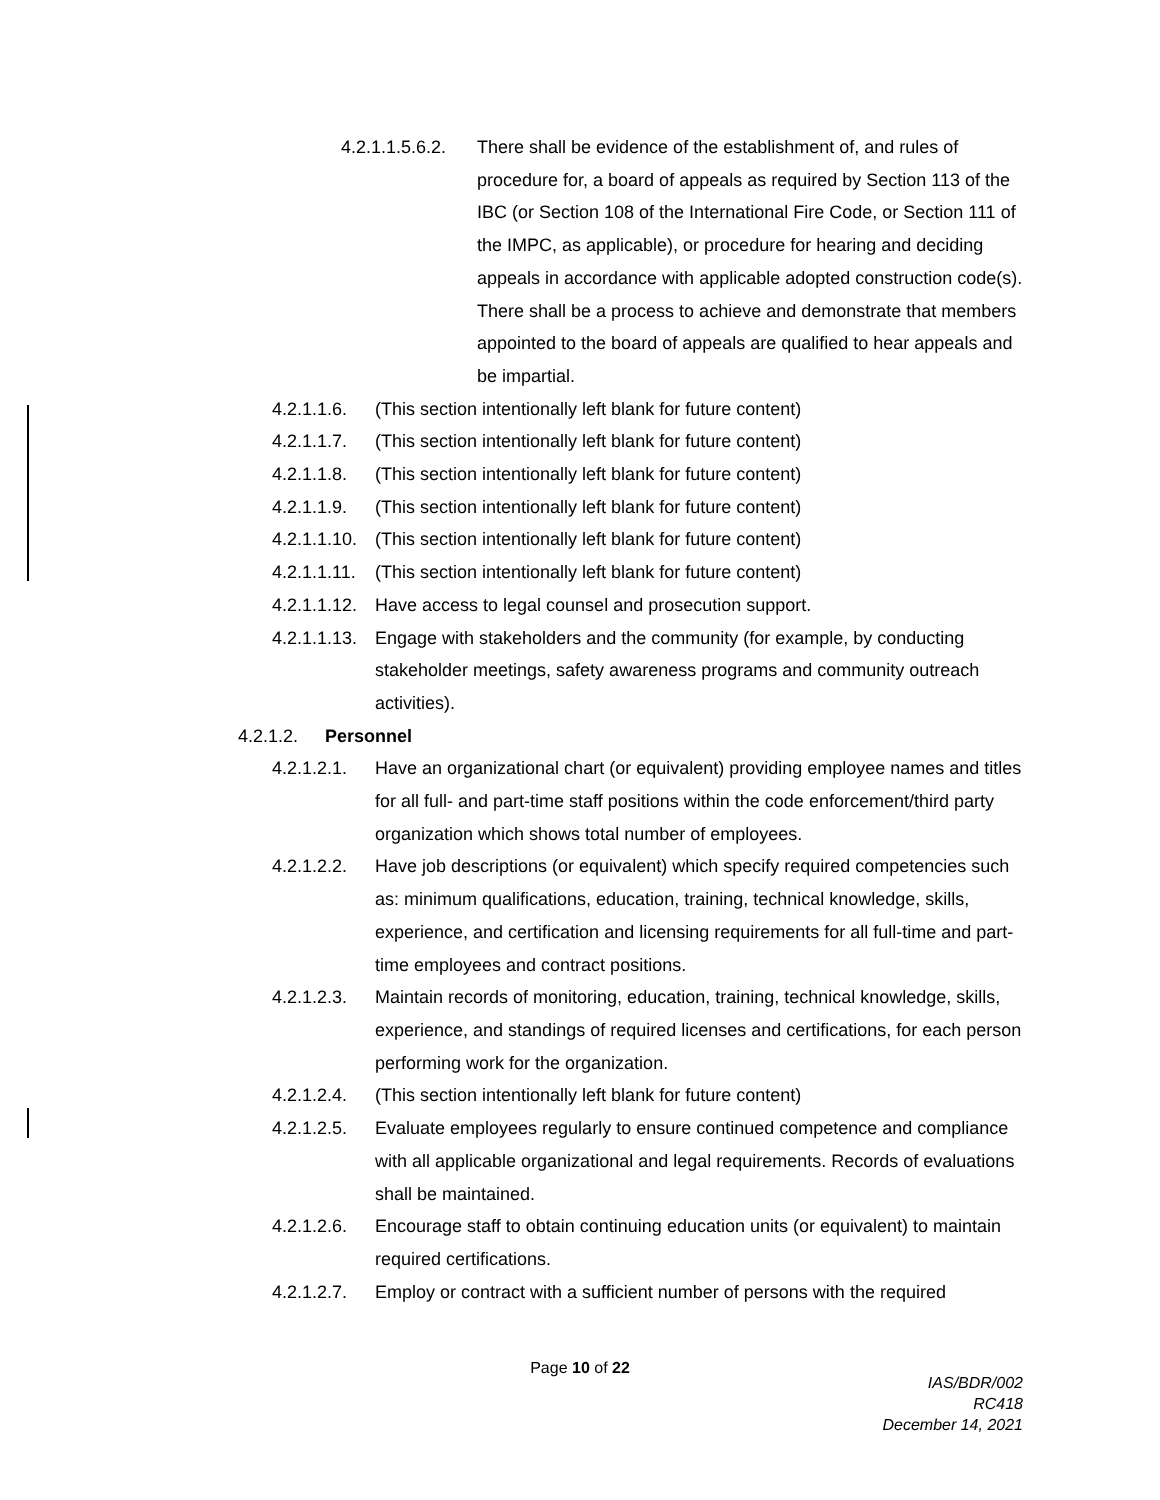4.2.1.1.5.6.2. There shall be evidence of the establishment of, and rules of procedure for, a board of appeals as required by Section 113 of the IBC (or Section 108 of the International Fire Code, or Section 111 of the IMPC, as applicable), or procedure for hearing and deciding appeals in accordance with applicable adopted construction code(s). There shall be a process to achieve and demonstrate that members appointed to the board of appeals are qualified to hear appeals and be impartial.
4.2.1.1.6. (This section intentionally left blank for future content)
4.2.1.1.7. (This section intentionally left blank for future content)
4.2.1.1.8. (This section intentionally left blank for future content)
4.2.1.1.9. (This section intentionally left blank for future content)
4.2.1.1.10. (This section intentionally left blank for future content)
4.2.1.1.11. (This section intentionally left blank for future content)
4.2.1.1.12. Have access to legal counsel and prosecution support.
4.2.1.1.13. Engage with stakeholders and the community (for example, by conducting stakeholder meetings, safety awareness programs and community outreach activities).
4.2.1.2. Personnel
4.2.1.2.1. Have an organizational chart (or equivalent) providing employee names and titles for all full- and part-time staff positions within the code enforcement/third party organization which shows total number of employees.
4.2.1.2.2. Have job descriptions (or equivalent) which specify required competencies such as: minimum qualifications, education, training, technical knowledge, skills, experience, and certification and licensing requirements for all full-time and part-time employees and contract positions.
4.2.1.2.3. Maintain records of monitoring, education, training, technical knowledge, skills, experience, and standings of required licenses and certifications, for each person performing work for the organization.
4.2.1.2.4. (This section intentionally left blank for future content)
4.2.1.2.5. Evaluate employees regularly to ensure continued competence and compliance with all applicable organizational and legal requirements. Records of evaluations shall be maintained.
4.2.1.2.6. Encourage staff to obtain continuing education units (or equivalent) to maintain required certifications.
4.2.1.2.7. Employ or contract with a sufficient number of persons with the required
Page 10 of 22
IAS/BDR/002
RC418
December 14, 2021